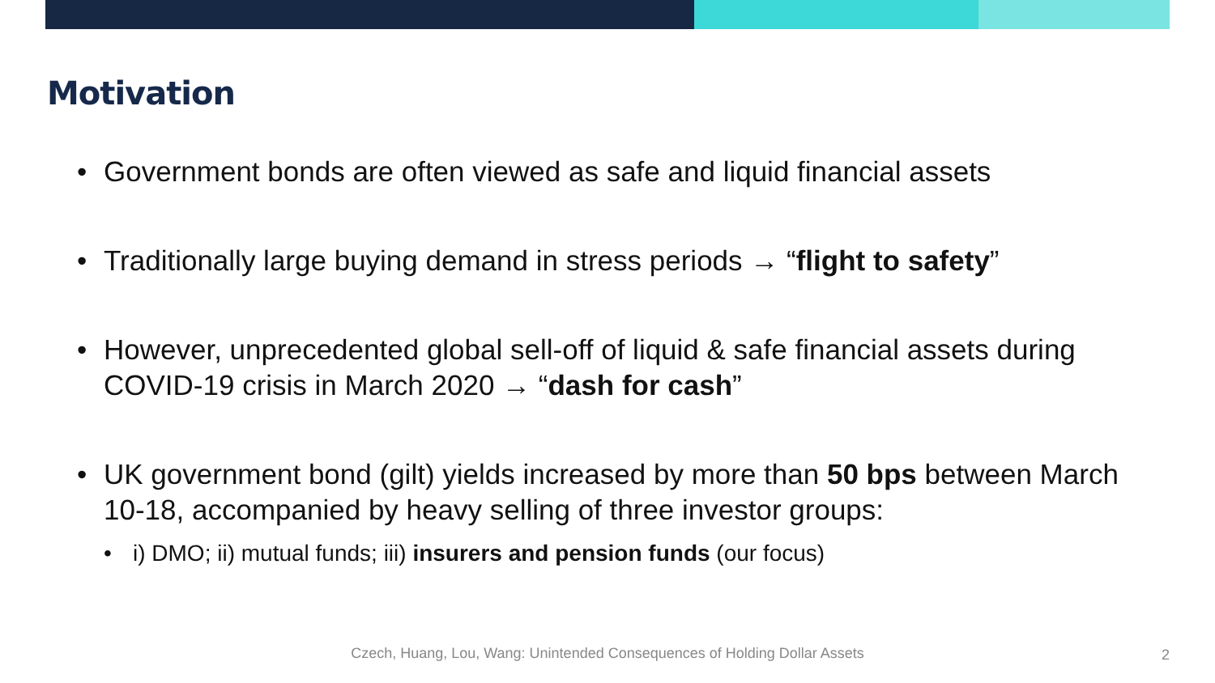Motivation
• Government bonds are often viewed as safe and liquid financial assets
• Traditionally large buying demand in stress periods → “flight to safety”
• However, unprecedented global sell-off of liquid & safe financial assets during COVID-19 crisis in March 2020 → “dash for cash”
• UK government bond (gilt) yields increased by more than 50 bps between March 10-18, accompanied by heavy selling of three investor groups:
• i) DMO; ii) mutual funds; iii) insurers and pension funds (our focus)
Czech, Huang, Lou, Wang: Unintended Consequences of Holding Dollar Assets 2